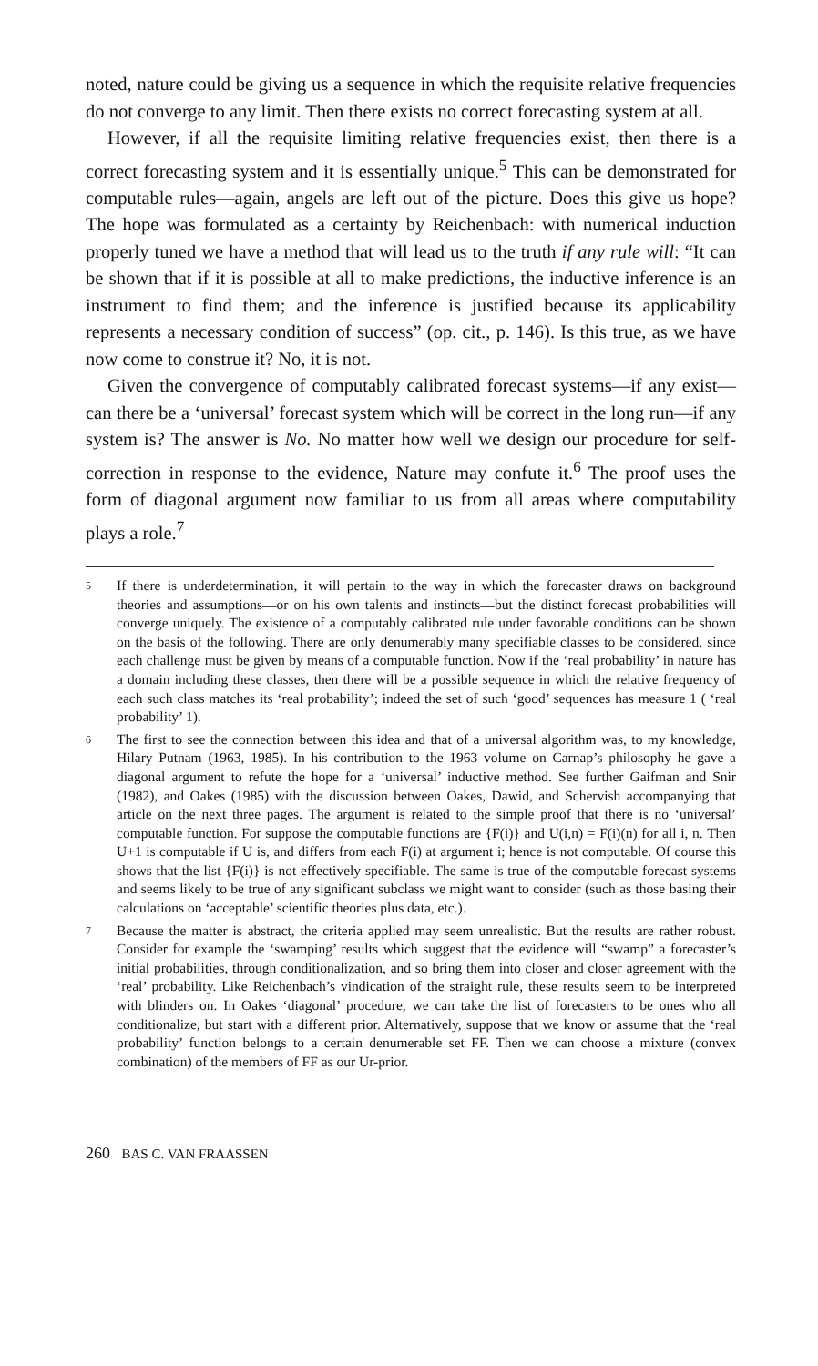noted, nature could be giving us a sequence in which the requisite relative frequencies do not converge to any limit. Then there exists no correct forecasting system at all.
However, if all the requisite limiting relative frequencies exist, then there is a correct forecasting system and it is essentially unique.<sup>5</sup> This can be demonstrated for computable rules—again, angels are left out of the picture. Does this give us hope? The hope was formulated as a certainty by Reichenbach: with numerical induction properly tuned we have a method that will lead us to the truth if any rule will: “It can be shown that if it is possible at all to make predictions, the inductive inference is an instrument to find them; and the inference is justified because its applicability represents a necessary condition of success” (op. cit., p. 146). Is this true, as we have now come to construe it? No, it is not.
Given the convergence of computably calibrated forecast systems—if any exist—can there be a ‘universal’ forecast system which will be correct in the long run—if any system is? The answer is No. No matter how well we design our procedure for self-correction in response to the evidence, Nature may confute it.<sup>6</sup> The proof uses the form of diagonal argument now familiar to us from all areas where computability plays a role.<sup>7</sup>
5
If there is underdetermination, it will pertain to the way in which the forecaster draws on background theories and assumptions—or on his own talents and instincts—but the distinct forecast probabilities will converge uniquely. The existence of a computably calibrated rule under favorable conditions can be shown on the basis of the following. There are only denumerably many specifiable classes to be considered, since each challenge must be given by means of a computable function. Now if the ‘real probability’ in nature has a domain including these classes, then there will be a possible sequence in which the relative frequency of each such class matches its ‘real probability’; indeed the set of such ‘good’ sequences has measure 1 ( ‘real probability’ 1).
6
The first to see the connection between this idea and that of a universal algorithm was, to my knowledge, Hilary Putnam (1963, 1985). In his contribution to the 1963 volume on Carnap’s philosophy he gave a diagonal argument to refute the hope for a ‘universal’ inductive method. See further Gaifman and Snir (1982), and Oakes (1985) with the discussion between Oakes, Dawid, and Schervish accompanying that article on the next three pages. The argument is related to the simple proof that there is no ‘universal’ computable function. For suppose the computable functions are {F(i)} and U(i,n) = F(i)(n) for all i, n. Then U+1 is computable if U is, and differs from each F(i) at argument i; hence is not computable. Of course this shows that the list {F(i)} is not effectively specifiable. The same is true of the computable forecast systems and seems likely to be true of any significant subclass we might want to consider (such as those basing their calculations on ‘acceptable’ scientific theories plus data, etc.).
7
Because the matter is abstract, the criteria applied may seem unrealistic. But the results are rather robust. Consider for example the ‘swamping’ results which suggest that the evidence will “swamp” a forecaster’s initial probabilities, through conditionalization, and so bring them into closer and closer agreement with the ‘real’ probability. Like Reichenbach’s vindication of the straight rule, these results seem to be interpreted with blinders on. In Oakes ‘diagonal’ procedure, we can take the list of forecasters to be ones who all conditionalize, but start with a different prior. Alternatively, suppose that we know or assume that the ‘real probability’ function belongs to a certain denumerable set FF. Then we can choose a mixture (convex combination) of the members of FF as our Ur-prior.
260 BAS C. VAN FRAASSEN